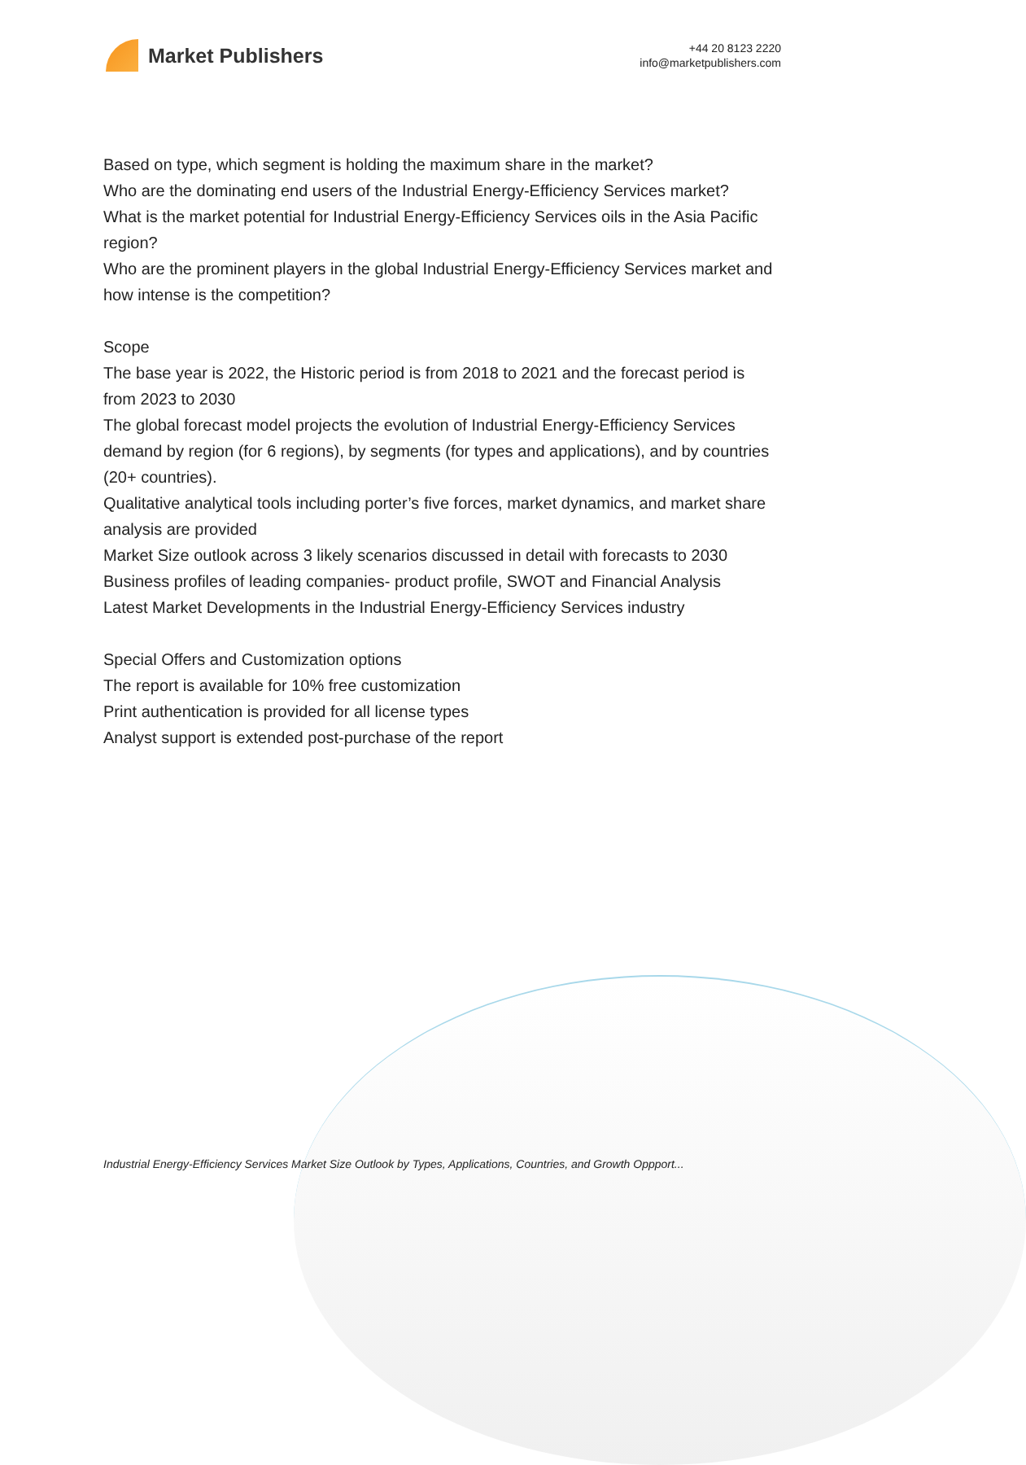Market Publishers
+44 20 8123 2220
info@marketpublishers.com
Based on type, which segment is holding the maximum share in the market?
Who are the dominating end users of the Industrial Energy-Efficiency Services market?
What is the market potential for Industrial Energy-Efficiency Services oils in the Asia Pacific region?
Who are the prominent players in the global Industrial Energy-Efficiency Services market and how intense is the competition?
Scope
The base year is 2022, the Historic period is from 2018 to 2021 and the forecast period is from 2023 to 2030
The global forecast model projects the evolution of Industrial Energy-Efficiency Services demand by region (for 6 regions), by segments (for types and applications), and by countries (20+ countries).
Qualitative analytical tools including porter’s five forces, market dynamics, and market share analysis are provided
Market Size outlook across 3 likely scenarios discussed in detail with forecasts to 2030
Business profiles of leading companies- product profile, SWOT and Financial Analysis
Latest Market Developments in the Industrial Energy-Efficiency Services industry
Special Offers and Customization options
The report is available for 10% free customization
Print authentication is provided for all license types
Analyst support is extended post-purchase of the report
Industrial Energy-Efficiency Services Market Size Outlook by Types, Applications, Countries, and Growth Oppport...